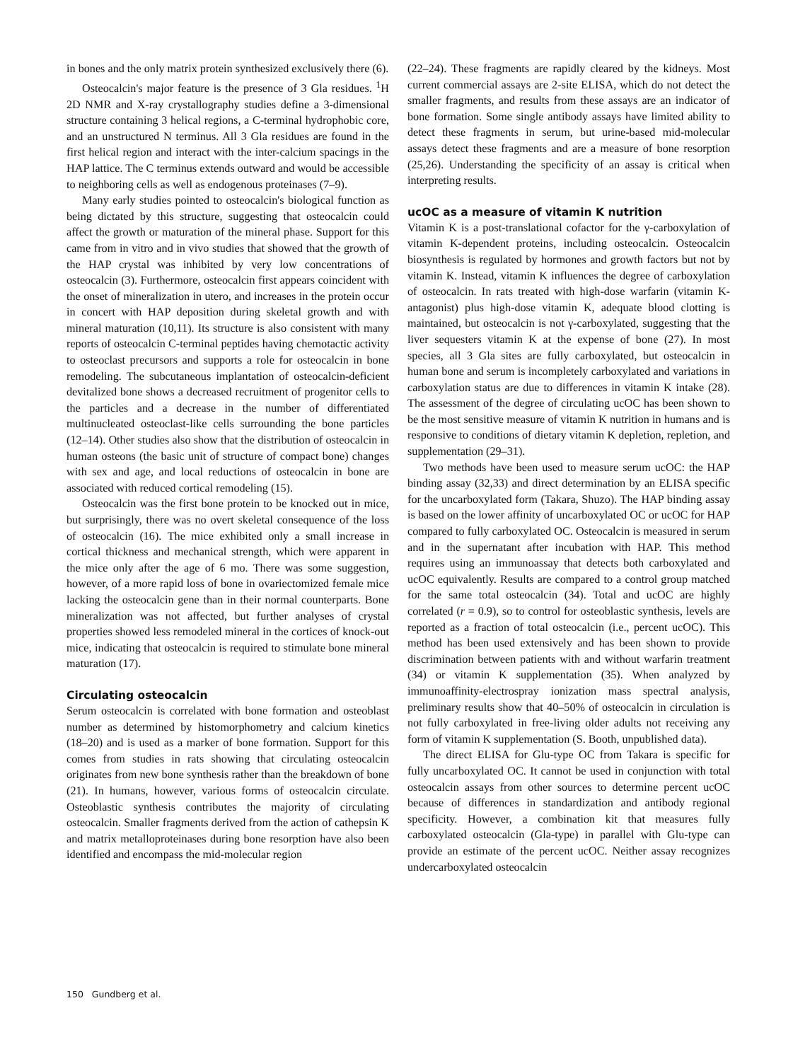in bones and the only matrix protein synthesized exclusively there (6).
Osteocalcin's major feature is the presence of 3 Gla residues. <sup>1</sup>H 2D NMR and X-ray crystallography studies define a 3-dimensional structure containing 3 helical regions, a C-terminal hydrophobic core, and an unstructured N terminus. All 3 Gla residues are found in the first helical region and interact with the inter-calcium spacings in the HAP lattice. The C terminus extends outward and would be accessible to neighboring cells as well as endogenous proteinases (7–9).
Many early studies pointed to osteocalcin's biological function as being dictated by this structure, suggesting that osteocalcin could affect the growth or maturation of the mineral phase. Support for this came from in vitro and in vivo studies that showed that the growth of the HAP crystal was inhibited by very low concentrations of osteocalcin (3). Furthermore, osteocalcin first appears coincident with the onset of mineralization in utero, and increases in the protein occur in concert with HAP deposition during skeletal growth and with mineral maturation (10,11). Its structure is also consistent with many reports of osteocalcin C-terminal peptides having chemotactic activity to osteoclast precursors and supports a role for osteocalcin in bone remodeling. The subcutaneous implantation of osteocalcin-deficient devitalized bone shows a decreased recruitment of progenitor cells to the particles and a decrease in the number of differentiated multinucleated osteoclast-like cells surrounding the bone particles (12–14). Other studies also show that the distribution of osteocalcin in human osteons (the basic unit of structure of compact bone) changes with sex and age, and local reductions of osteocalcin in bone are associated with reduced cortical remodeling (15).
Osteocalcin was the first bone protein to be knocked out in mice, but surprisingly, there was no overt skeletal consequence of the loss of osteocalcin (16). The mice exhibited only a small increase in cortical thickness and mechanical strength, which were apparent in the mice only after the age of 6 mo. There was some suggestion, however, of a more rapid loss of bone in ovariectomized female mice lacking the osteocalcin gene than in their normal counterparts. Bone mineralization was not affected, but further analyses of crystal properties showed less remodeled mineral in the cortices of knock-out mice, indicating that osteocalcin is required to stimulate bone mineral maturation (17).
Circulating osteocalcin
Serum osteocalcin is correlated with bone formation and osteoblast number as determined by histomorphometry and calcium kinetics (18–20) and is used as a marker of bone formation. Support for this comes from studies in rats showing that circulating osteocalcin originates from new bone synthesis rather than the breakdown of bone (21). In humans, however, various forms of osteocalcin circulate. Osteoblastic synthesis contributes the majority of circulating osteocalcin. Smaller fragments derived from the action of cathepsin K and matrix metalloproteinases during bone resorption have also been identified and encompass the mid-molecular region
(22–24). These fragments are rapidly cleared by the kidneys. Most current commercial assays are 2-site ELISA, which do not detect the smaller fragments, and results from these assays are an indicator of bone formation. Some single antibody assays have limited ability to detect these fragments in serum, but urine-based mid-molecular assays detect these fragments and are a measure of bone resorption (25,26). Understanding the specificity of an assay is critical when interpreting results.
ucOC as a measure of vitamin K nutrition
Vitamin K is a post-translational cofactor for the γ-carboxylation of vitamin K-dependent proteins, including osteocalcin. Osteocalcin biosynthesis is regulated by hormones and growth factors but not by vitamin K. Instead, vitamin K influences the degree of carboxylation of osteocalcin. In rats treated with high-dose warfarin (vitamin K-antagonist) plus high-dose vitamin K, adequate blood clotting is maintained, but osteocalcin is not γ-carboxylated, suggesting that the liver sequesters vitamin K at the expense of bone (27). In most species, all 3 Gla sites are fully carboxylated, but osteocalcin in human bone and serum is incompletely carboxylated and variations in carboxylation status are due to differences in vitamin K intake (28). The assessment of the degree of circulating ucOC has been shown to be the most sensitive measure of vitamin K nutrition in humans and is responsive to conditions of dietary vitamin K depletion, repletion, and supplementation (29–31).
Two methods have been used to measure serum ucOC: the HAP binding assay (32,33) and direct determination by an ELISA specific for the uncarboxylated form (Takara, Shuzo). The HAP binding assay is based on the lower affinity of uncarboxylated OC or ucOC for HAP compared to fully carboxylated OC. Osteocalcin is measured in serum and in the supernatant after incubation with HAP. This method requires using an immunoassay that detects both carboxylated and ucOC equivalently. Results are compared to a control group matched for the same total osteocalcin (34). Total and ucOC are highly correlated (r = 0.9), so to control for osteoblastic synthesis, levels are reported as a fraction of total osteocalcin (i.e., percent ucOC). This method has been used extensively and has been shown to provide discrimination between patients with and without warfarin treatment (34) or vitamin K supplementation (35). When analyzed by immunoaffinity-electrospray ionization mass spectral analysis, preliminary results show that 40–50% of osteocalcin in circulation is not fully carboxylated in free-living older adults not receiving any form of vitamin K supplementation (S. Booth, unpublished data).
The direct ELISA for Glu-type OC from Takara is specific for fully uncarboxylated OC. It cannot be used in conjunction with total osteocalcin assays from other sources to determine percent ucOC because of differences in standardization and antibody regional specificity. However, a combination kit that measures fully carboxylated osteocalcin (Gla-type) in parallel with Glu-type can provide an estimate of the percent ucOC. Neither assay recognizes undercarboxylated osteocalcin
150 Gundberg et al.